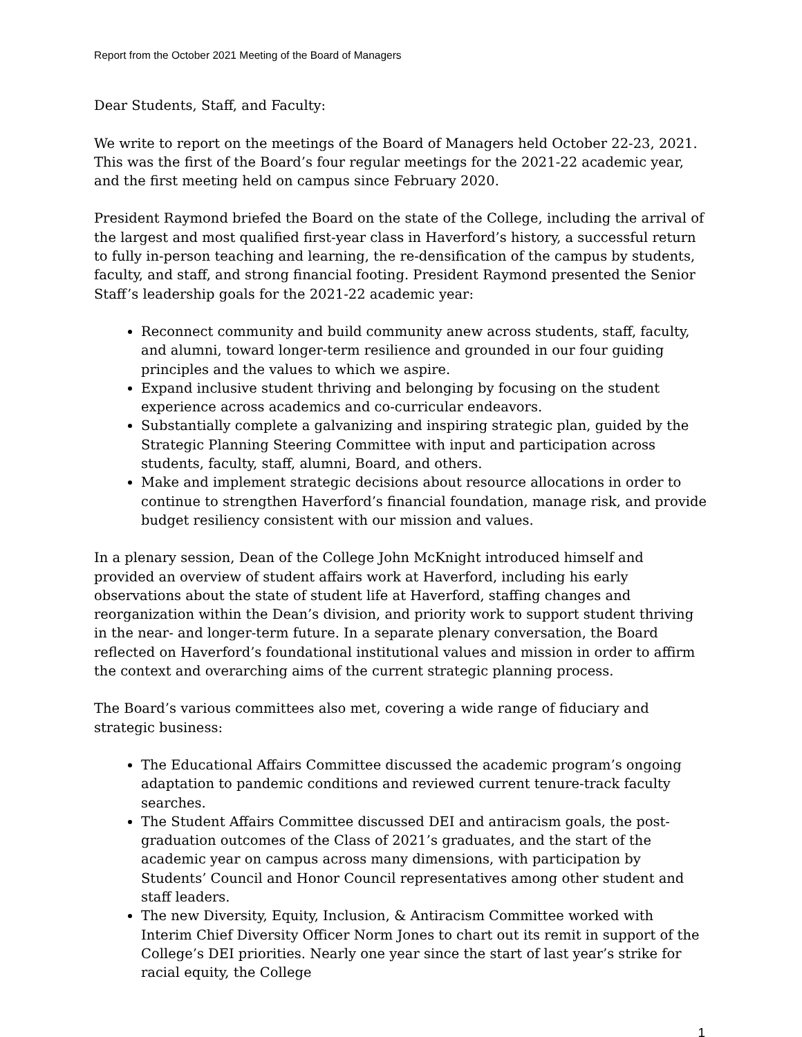Report from the October 2021 Meeting of the Board of Managers
Dear Students, Staff, and Faculty:
We write to report on the meetings of the Board of Managers held October 22-23, 2021. This was the first of the Board’s four regular meetings for the 2021-22 academic year, and the first meeting held on campus since February 2020.
President Raymond briefed the Board on the state of the College, including the arrival of the largest and most qualified first-year class in Haverford’s history, a successful return to fully in-person teaching and learning, the re-densification of the campus by students, faculty, and staff, and strong financial footing. President Raymond presented the Senior Staff’s leadership goals for the 2021-22 academic year:
Reconnect community and build community anew across students, staff, faculty, and alumni, toward longer-term resilience and grounded in our four guiding principles and the values to which we aspire.
Expand inclusive student thriving and belonging by focusing on the student experience across academics and co-curricular endeavors.
Substantially complete a galvanizing and inspiring strategic plan, guided by the Strategic Planning Steering Committee with input and participation across students, faculty, staff, alumni, Board, and others.
Make and implement strategic decisions about resource allocations in order to continue to strengthen Haverford’s financial foundation, manage risk, and provide budget resiliency consistent with our mission and values.
In a plenary session, Dean of the College John McKnight introduced himself and provided an overview of student affairs work at Haverford, including his early observations about the state of student life at Haverford, staffing changes and reorganization within the Dean’s division, and priority work to support student thriving in the near- and longer-term future. In a separate plenary conversation, the Board reflected on Haverford’s foundational institutional values and mission in order to affirm the context and overarching aims of the current strategic planning process.
The Board’s various committees also met, covering a wide range of fiduciary and strategic business:
The Educational Affairs Committee discussed the academic program’s ongoing adaptation to pandemic conditions and reviewed current tenure-track faculty searches.
The Student Affairs Committee discussed DEI and antiracism goals, the post-graduation outcomes of the Class of 2021’s graduates, and the start of the academic year on campus across many dimensions, with participation by Students’ Council and Honor Council representatives among other student and staff leaders.
The new Diversity, Equity, Inclusion, & Antiracism Committee worked with Interim Chief Diversity Officer Norm Jones to chart out its remit in support of the College’s DEI priorities. Nearly one year since the start of last year’s strike for racial equity, the College
1